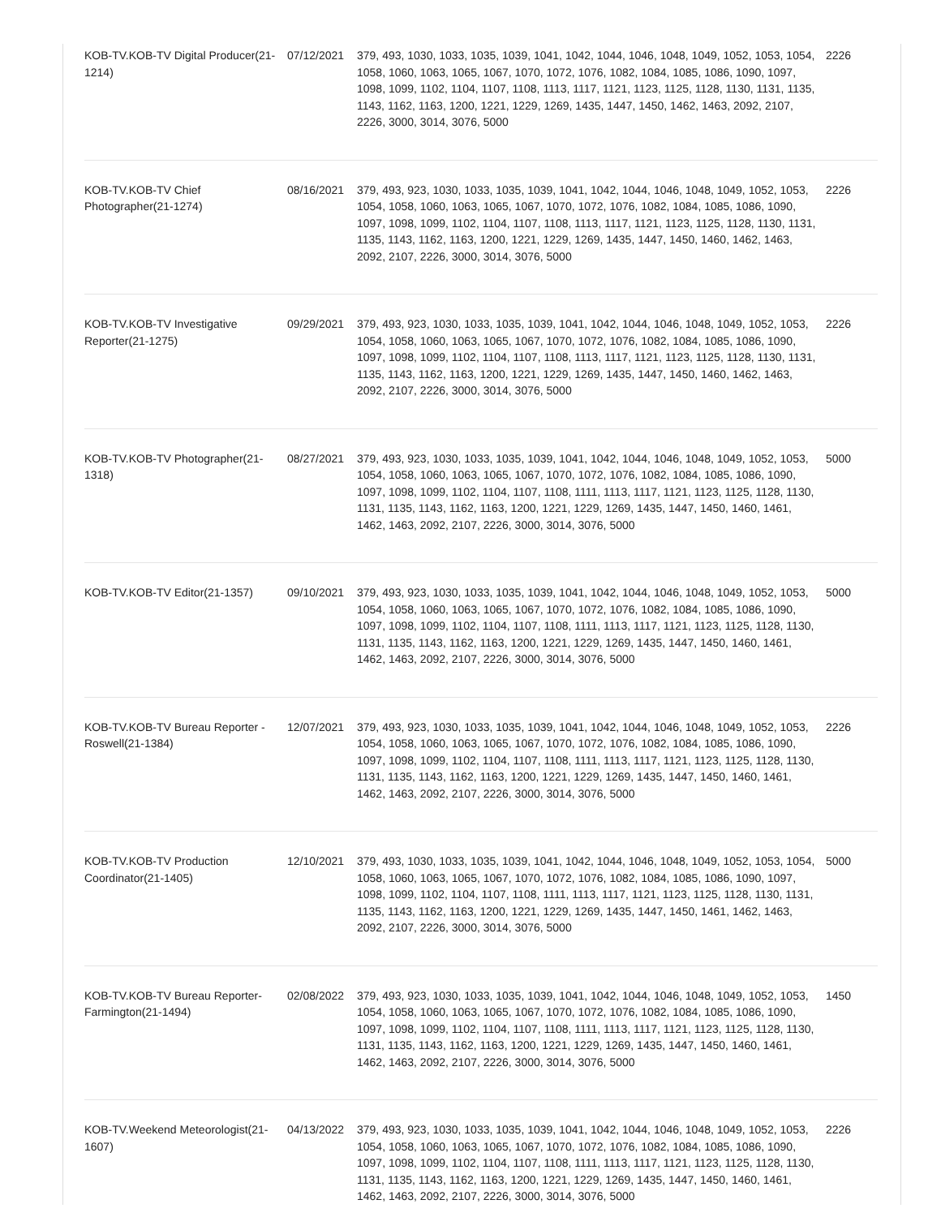| KOB-TV.KOB-TV Digital Producer(21-1214) | 07/12/2021 | 379, 493, 1030, 1033, 1035, 1039, 1041, 1042, 1044, 1046, 1048, 1049, 1052, 1053, 1054, 1058, 1060, 1063, 1065, 1067, 1070, 1072, 1076, 1082, 1084, 1085, 1086, 1090, 1097, 1098, 1099, 1102, 1104, 1107, 1108, 1113, 1117, 1121, 1123, 1125, 1128, 1130, 1131, 1135, 1143, 1162, 1163, 1200, 1221, 1229, 1269, 1435, 1447, 1450, 1462, 1463, 2092, 2107, 2226, 3000, 3014, 3076, 5000 | 2226 |
| KOB-TV.KOB-TV Chief Photographer(21-1274) | 08/16/2021 | 379, 493, 923, 1030, 1033, 1035, 1039, 1041, 1042, 1044, 1046, 1048, 1049, 1052, 1053, 1054, 1058, 1060, 1063, 1065, 1067, 1070, 1072, 1076, 1082, 1084, 1085, 1086, 1090, 1097, 1098, 1099, 1102, 1104, 1107, 1108, 1113, 1117, 1121, 1123, 1125, 1128, 1130, 1131, 1135, 1143, 1162, 1163, 1200, 1221, 1229, 1269, 1435, 1447, 1450, 1460, 1462, 1463, 2092, 2107, 2226, 3000, 3014, 3076, 5000 | 2226 |
| KOB-TV.KOB-TV Investigative Reporter(21-1275) | 09/29/2021 | 379, 493, 923, 1030, 1033, 1035, 1039, 1041, 1042, 1044, 1046, 1048, 1049, 1052, 1053, 1054, 1058, 1060, 1063, 1065, 1067, 1070, 1072, 1076, 1082, 1084, 1085, 1086, 1090, 1097, 1098, 1099, 1102, 1104, 1107, 1108, 1113, 1117, 1121, 1123, 1125, 1128, 1130, 1131, 1135, 1143, 1162, 1163, 1200, 1221, 1229, 1269, 1435, 1447, 1450, 1460, 1462, 1463, 2092, 2107, 2226, 3000, 3014, 3076, 5000 | 2226 |
| KOB-TV.KOB-TV Photographer(21-1318) | 08/27/2021 | 379, 493, 923, 1030, 1033, 1035, 1039, 1041, 1042, 1044, 1046, 1048, 1049, 1052, 1053, 1054, 1058, 1060, 1063, 1065, 1067, 1070, 1072, 1076, 1082, 1084, 1085, 1086, 1090, 1097, 1098, 1099, 1102, 1104, 1107, 1108, 1111, 1113, 1117, 1121, 1123, 1125, 1128, 1130, 1131, 1135, 1143, 1162, 1163, 1200, 1221, 1229, 1269, 1435, 1447, 1450, 1460, 1461, 1462, 1463, 2092, 2107, 2226, 3000, 3014, 3076, 5000 | 5000 |
| KOB-TV.KOB-TV Editor(21-1357) | 09/10/2021 | 379, 493, 923, 1030, 1033, 1035, 1039, 1041, 1042, 1044, 1046, 1048, 1049, 1052, 1053, 1054, 1058, 1060, 1063, 1065, 1067, 1070, 1072, 1076, 1082, 1084, 1085, 1086, 1090, 1097, 1098, 1099, 1102, 1104, 1107, 1108, 1111, 1113, 1117, 1121, 1123, 1125, 1128, 1130, 1131, 1135, 1143, 1162, 1163, 1200, 1221, 1229, 1269, 1435, 1447, 1450, 1460, 1461, 1462, 1463, 2092, 2107, 2226, 3000, 3014, 3076, 5000 | 5000 |
| KOB-TV.KOB-TV Bureau Reporter - Roswell(21-1384) | 12/07/2021 | 379, 493, 923, 1030, 1033, 1035, 1039, 1041, 1042, 1044, 1046, 1048, 1049, 1052, 1053, 1054, 1058, 1060, 1063, 1065, 1067, 1070, 1072, 1076, 1082, 1084, 1085, 1086, 1090, 1097, 1098, 1099, 1102, 1104, 1107, 1108, 1111, 1113, 1117, 1121, 1123, 1125, 1128, 1130, 1131, 1135, 1143, 1162, 1163, 1200, 1221, 1229, 1269, 1435, 1447, 1450, 1460, 1461, 1462, 1463, 2092, 2107, 2226, 3000, 3014, 3076, 5000 | 2226 |
| KOB-TV.KOB-TV Production Coordinator(21-1405) | 12/10/2021 | 379, 493, 1030, 1033, 1035, 1039, 1041, 1042, 1044, 1046, 1048, 1049, 1052, 1053, 1054, 1058, 1060, 1063, 1065, 1067, 1070, 1072, 1076, 1082, 1084, 1085, 1086, 1090, 1097, 1098, 1099, 1102, 1104, 1107, 1108, 1111, 1113, 1117, 1121, 1123, 1125, 1128, 1130, 1131, 1135, 1143, 1162, 1163, 1200, 1221, 1229, 1269, 1435, 1447, 1450, 1461, 1462, 1463, 2092, 2107, 2226, 3000, 3014, 3076, 5000 | 5000 |
| KOB-TV.KOB-TV Bureau Reporter- Farmington(21-1494) | 02/08/2022 | 379, 493, 923, 1030, 1033, 1035, 1039, 1041, 1042, 1044, 1046, 1048, 1049, 1052, 1053, 1054, 1058, 1060, 1063, 1065, 1067, 1070, 1072, 1076, 1082, 1084, 1085, 1086, 1090, 1097, 1098, 1099, 1102, 1104, 1107, 1108, 1111, 1113, 1117, 1121, 1123, 1125, 1128, 1130, 1131, 1135, 1143, 1162, 1163, 1200, 1221, 1229, 1269, 1435, 1447, 1450, 1460, 1461, 1462, 1463, 2092, 2107, 2226, 3000, 3014, 3076, 5000 | 1450 |
| KOB-TV.Weekend Meteorologist(21-1607) | 04/13/2022 | 379, 493, 923, 1030, 1033, 1035, 1039, 1041, 1042, 1044, 1046, 1048, 1049, 1052, 1053, 1054, 1058, 1060, 1063, 1065, 1067, 1070, 1072, 1076, 1082, 1084, 1085, 1086, 1090, 1097, 1098, 1099, 1102, 1104, 1107, 1108, 1111, 1113, 1117, 1121, 1123, 1125, 1128, 1130, 1131, 1135, 1143, 1162, 1163, 1200, 1221, 1229, 1269, 1435, 1447, 1450, 1460, 1461, 1462, 1463, 2092, 2107, 2226, 3000, 3014, 3076, 5000 | 2226 |